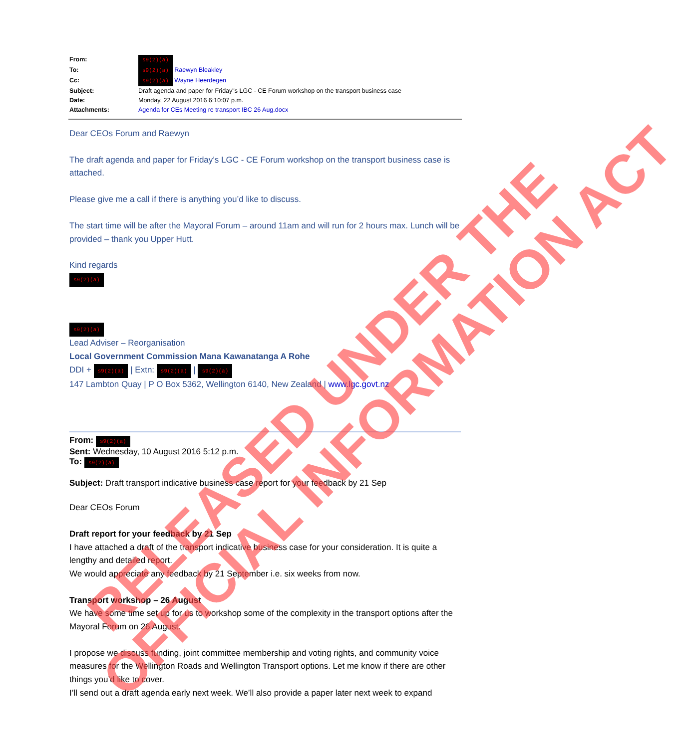From: s9(2)(a)
To: s9(2)(a) Raewyn Bleakley
Cc: s9(2)(a) Wayne Heerdegen
Subject: Draft agenda and paper for Friday"s LGC - CE Forum workshop on the transport business case
Date: Monday, 22 August 2016 6:10:07 p.m.
Attachments: Agenda for CEs Meeting re transport IBC 26 Aug.docx
Dear CEOs Forum and Raewyn
The draft agenda and paper for Friday’s LGC - CE Forum workshop on the transport business case is attached.
Please give me a call if there is anything you’d like to discuss.
The start time will be after the Mayoral Forum – around 11am and will run for 2 hours max. Lunch will be provided – thank you Upper Hutt.
Kind regards
s9(2)(a) s9(2)(a)
Lead Adviser – Reorganisation
Local Government Commission Mana Kawanatanga A Rohe
DDI + s9(2)(a) | Extn: s9(2)(a) | s9(2)(a)
147 Lambton Quay | P O Box 5362, Wellington 6140, New Zealand | www.lgc.govt.nz
From: s9(2)(a)
Sent: Wednesday, 10 August 2016 5:12 p.m.
To: s9(2)(a)
Subject: Draft transport indicative business case report for your feedback by 21 Sep
Dear CEOs Forum
Draft report for your feedback by 21 Sep
I have attached a draft of the transport indicative business case for your consideration. It is quite a lengthy and detailed report.
We would appreciate any feedback by 21 September i.e. six weeks from now.
Transport workshop – 26 August
We have some time set up for us to workshop some of the complexity in the transport options after the Mayoral Forum on 26 August.
I propose we discuss funding, joint committee membership and voting rights, and community voice measures for the Wellington Roads and Wellington Transport options. Let me know if there are other things you’d like to cover.
I’ll send out a draft agenda early next week. We’ll also provide a paper later next week to expand
RELEASED UNDER THE
OFFICIAL INFORMATION ACT